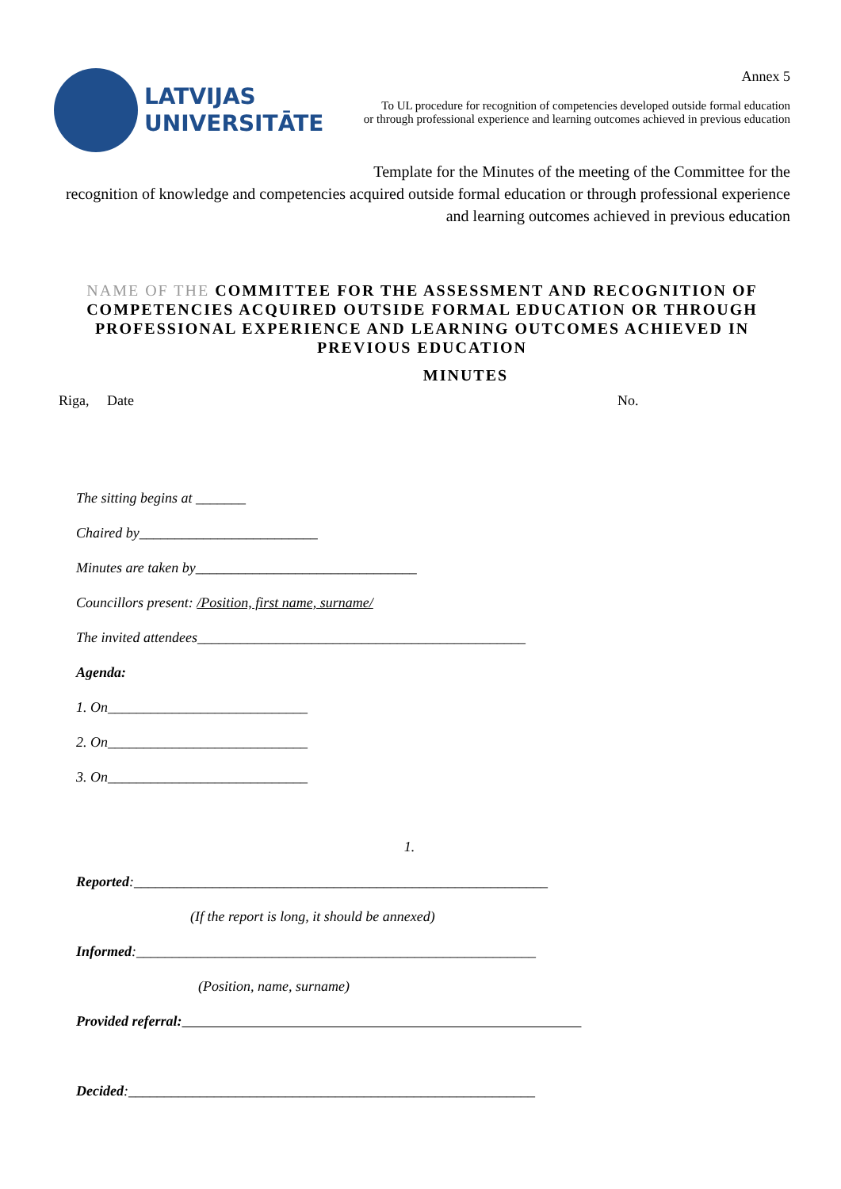LATVIJAS
UNIVERSITĀTE
Annex 5
To UL procedure for recognition of competencies developed outside formal education
or through professional experience and learning outcomes achieved in previous education
Template for the Minutes of the meeting of the Committee for the
recognition of knowledge and competencies acquired outside formal education or through professional experience
and learning outcomes achieved in previous education
NAME OF THE COMMITTEE FOR THE ASSESSMENT AND RECOGNITION OF COMPETENCIES ACQUIRED OUTSIDE FORMAL EDUCATION OR THROUGH PROFESSIONAL EXPERIENCE AND LEARNING OUTCOMES ACHIEVED IN PREVIOUS EDUCATION
MINUTES
Riga, Date No.
The sitting begins at _______
Chaired by_________________________
Minutes are taken by_______________________________
Councillors present: /Position, first name, surname/
The invited attendees______________________________________________
Agenda:
1. On____________________________
2. On____________________________
3. On____________________________
1.
Reported:__________________________________________________________
(If the report is long, it should be annexed)
Informed:________________________________________________________
(Position, name, surname)
Provided referral:
Decided:_________________________________________________________